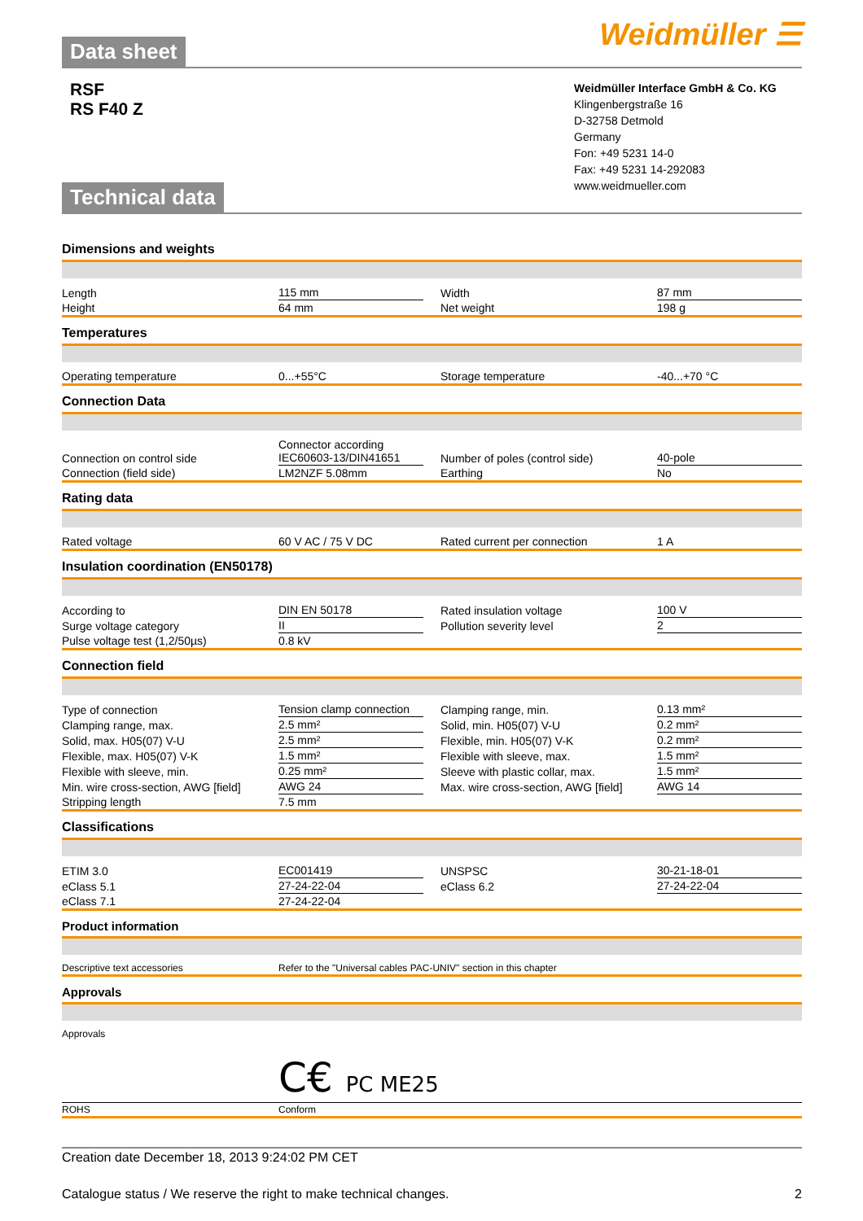Data sheet
Weidmüller ☰
RSF
RS F40 Z
Weidmüller Interface GmbH & Co. KG
Klingenbergstraße 16
D-32758 Detmold
Germany
Fon: +49 5231 14-0
Fax: +49 5231 14-292083
www.weidmueller.com
Technical data
Dimensions and weights
| Length | 115 mm | | Width | 87 mm |
| Height | 64 mm | | Net weight | 198 g |
Temperatures
| Operating temperature | 0...+55°C | | Storage temperature | -40...+70 °C |
Connection Data
| Connection on control side | Connector according IEC60603-13/DIN41651 | | Number of poles (control side) | 40-pole |
| Connection (field side) | LM2NZF 5.08mm | | Earthing | No |
Rating data
| Rated voltage | 60 V AC / 75 V DC | | Rated current per connection | 1 A |
Insulation coordination (EN50178)
| According to | DIN EN 50178 | | Rated insulation voltage | 100 V |
| Surge voltage category | II | | Pollution severity level | 2 |
| Pulse voltage test (1,2/50µs) | 0.8 kV | | | |
Connection field
| Type of connection | Tension clamp connection | | Clamping range, min. | 0.13 mm² |
| Clamping range, max. | 2.5 mm² | | Solid, min. H05(07) V-U | 0.2 mm² |
| Solid, max. H05(07) V-U | 2.5 mm² | | Flexible, min. H05(07) V-K | 0.2 mm² |
| Flexible, max. H05(07) V-K | 1.5 mm² | | Flexible with sleeve, max. | 1.5 mm² |
| Flexible with sleeve, min. | 0.25 mm² | | Sleeve with plastic collar, max. | 1.5 mm² |
| Min. wire cross-section, AWG [field] | AWG 24 | | Max. wire cross-section, AWG [field] | AWG 14 |
| Stripping length | 7.5 mm | | | |
Classifications
| ETIM 3.0 | EC001419 | | UNSPSC | 30-21-18-01 |
| eClass 5.1 | 27-24-22-04 | | eClass 6.2 | 27-24-22-04 |
| eClass 7.1 | 27-24-22-04 | | | |
Product information
| Descriptive text accessories | Refer to the "Universal cables PAC-UNIV" section in this chapter |
Approvals
| Approvals | C€ PC ME25 |
| ROHS | Conform |
Creation date December 18, 2013 9:24:02 PM CET
Catalogue status / We reserve the right to make technical changes. 2